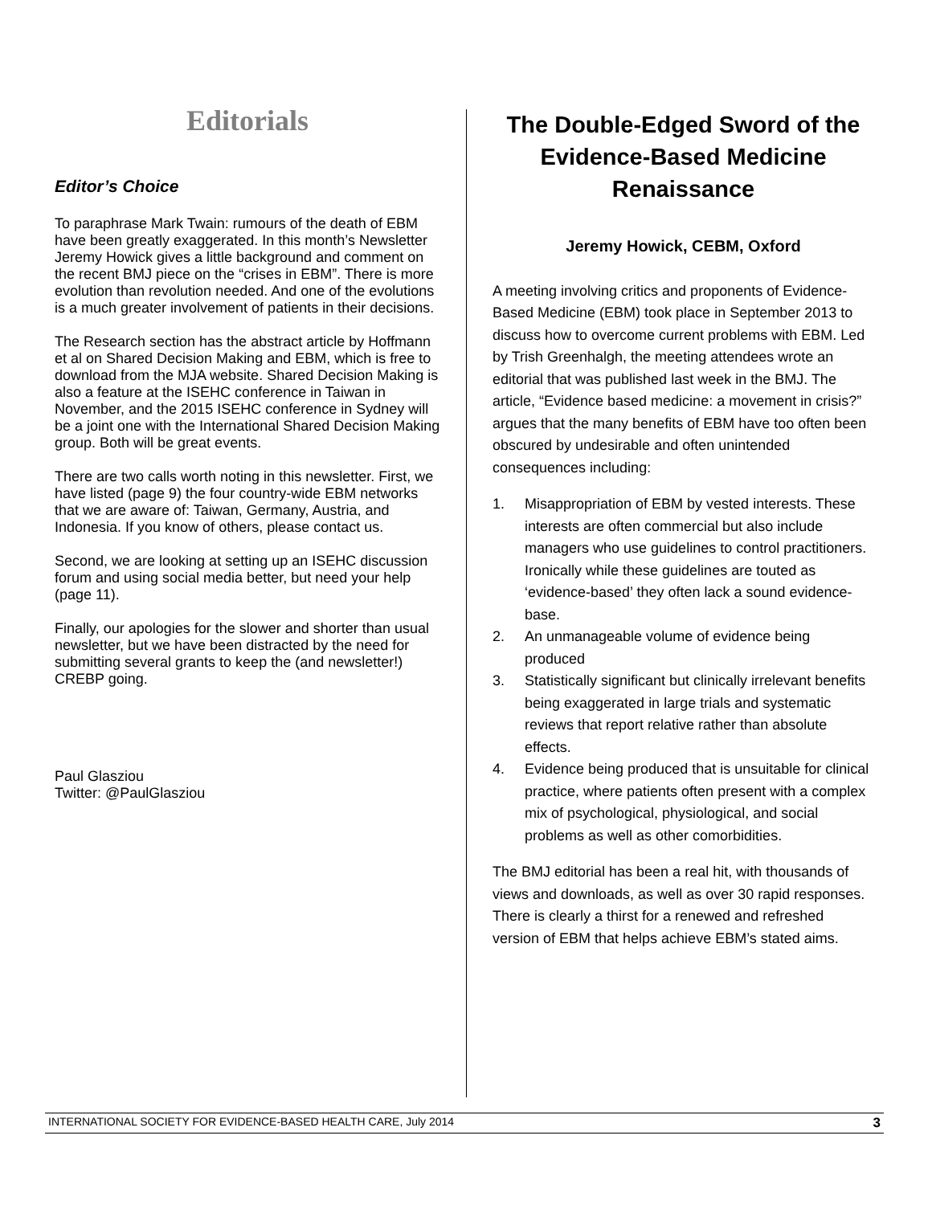Editorials
Editor’s Choice
To paraphrase Mark Twain: rumours of the death of EBM have been greatly exaggerated. In this month’s Newsletter Jeremy Howick gives a little background and comment on the recent BMJ piece on the “crises in EBM”. There is more evolution than revolution needed. And one of the evolutions is a much greater involvement of patients in their decisions.
The Research section has the abstract article by Hoffmann et al on Shared Decision Making and EBM, which is free to download from the MJA website. Shared Decision Making is also a feature at the ISEHC conference in Taiwan in November, and the 2015 ISEHC conference in Sydney will be a joint one with the International Shared Decision Making group. Both will be great events.
There are two calls worth noting in this newsletter. First, we have listed (page 9) the four country-wide EBM networks that we are aware of: Taiwan, Germany, Austria, and Indonesia. If you know of others, please contact us.
Second, we are looking at setting up an ISEHC discussion forum and using social media better, but need your help (page 11).
Finally, our apologies for the slower and shorter than usual newsletter, but we have been distracted by the need for submitting several grants to keep the (and newsletter!) CREBP going.
Paul Glasziou
Twitter: @PaulGlasziou
The Double-Edged Sword of the Evidence-Based Medicine Renaissance
Jeremy Howick, CEBM, Oxford
A meeting involving critics and proponents of Evidence-Based Medicine (EBM) took place in September 2013 to discuss how to overcome current problems with EBM. Led by Trish Greenhalgh, the meeting attendees wrote an editorial that was published last week in the BMJ. The article, “Evidence based medicine: a movement in crisis?” argues that the many benefits of EBM have too often been obscured by undesirable and often unintended consequences including:
1. Misappropriation of EBM by vested interests. These interests are often commercial but also include managers who use guidelines to control practitioners. Ironically while these guidelines are touted as ‘evidence-based’ they often lack a sound evidence-base.
2. An unmanageable volume of evidence being produced
3. Statistically significant but clinically irrelevant benefits being exaggerated in large trials and systematic reviews that report relative rather than absolute effects.
4. Evidence being produced that is unsuitable for clinical practice, where patients often present with a complex mix of psychological, physiological, and social problems as well as other comorbidities.
The BMJ editorial has been a real hit, with thousands of views and downloads, as well as over 30 rapid responses. There is clearly a thirst for a renewed and refreshed version of EBM that helps achieve EBM’s stated aims.
INTERNATIONAL SOCIETY FOR EVIDENCE-BASED HEALTH CARE, July 2014 3